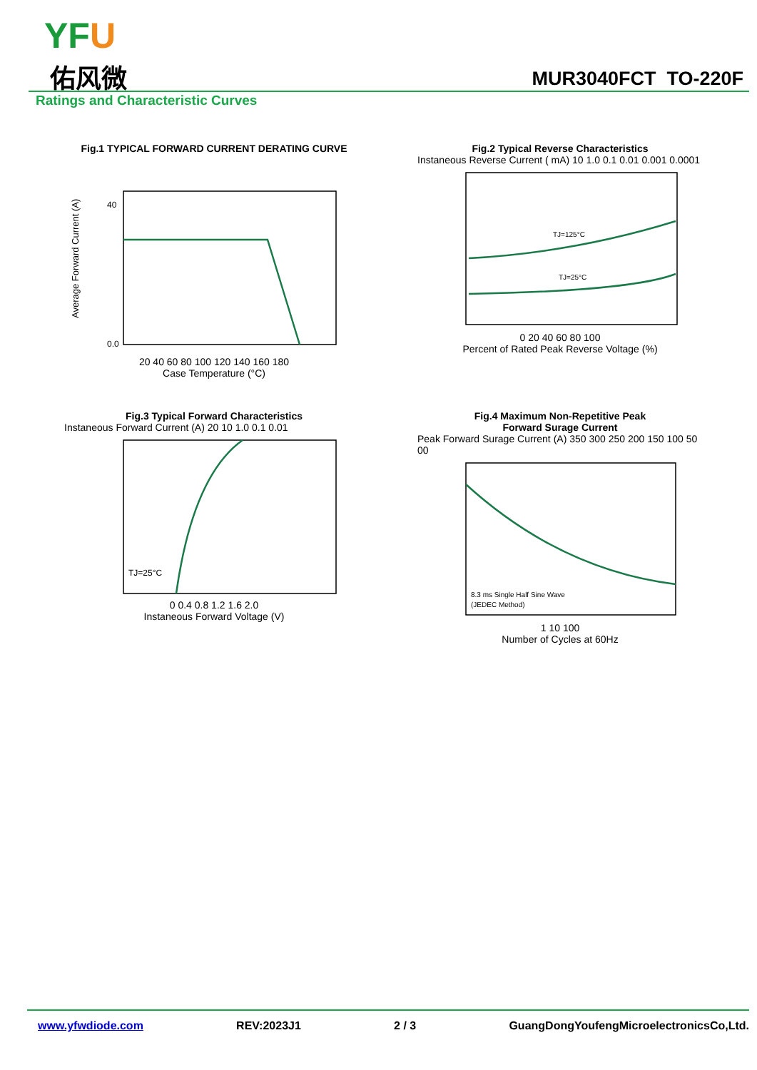YFU
佑风微 MUR3040FCT TO-220F
Ratings and Characteristic Curves
Fig.1 TYPICAL FORWARD CURRENT DERATING CURVE
Average Forward Current (A)
40
0.0
20 40 60 80 100 120 140 160 180
Case Temperature (°C)
Fig.2 Typical Reverse Characteristics
Instaneous Reverse Current ( mA) 10 1.0 0.1 0.01 0.001 0.0001
TJ=125°C
TJ=25°C
0 20 40 60 80 100
Percent of Rated Peak Reverse Voltage (%)
Fig.3 Typical Forward Characteristics
Instaneous Forward Current (A) 20 10 1.0 0.1 0.01
TJ=25°C
0 0.4 0.8 1.2 1.6 2.0
Instaneous Forward Voltage (V)
Fig.4 Maximum Non-Repetitive Peak
Forward Surage Current
Peak Forward Surage Current (A) 350 300 250 200 150 100 50 00
8.3 ms Single Half Sine Wave
(JEDEC Method)
1 10 100
Number of Cycles at 60Hz
www.yfwdiode.com REV:2023J1 2 / 3 GuangDongYoufengMicroelectronicsCo,Ltd.